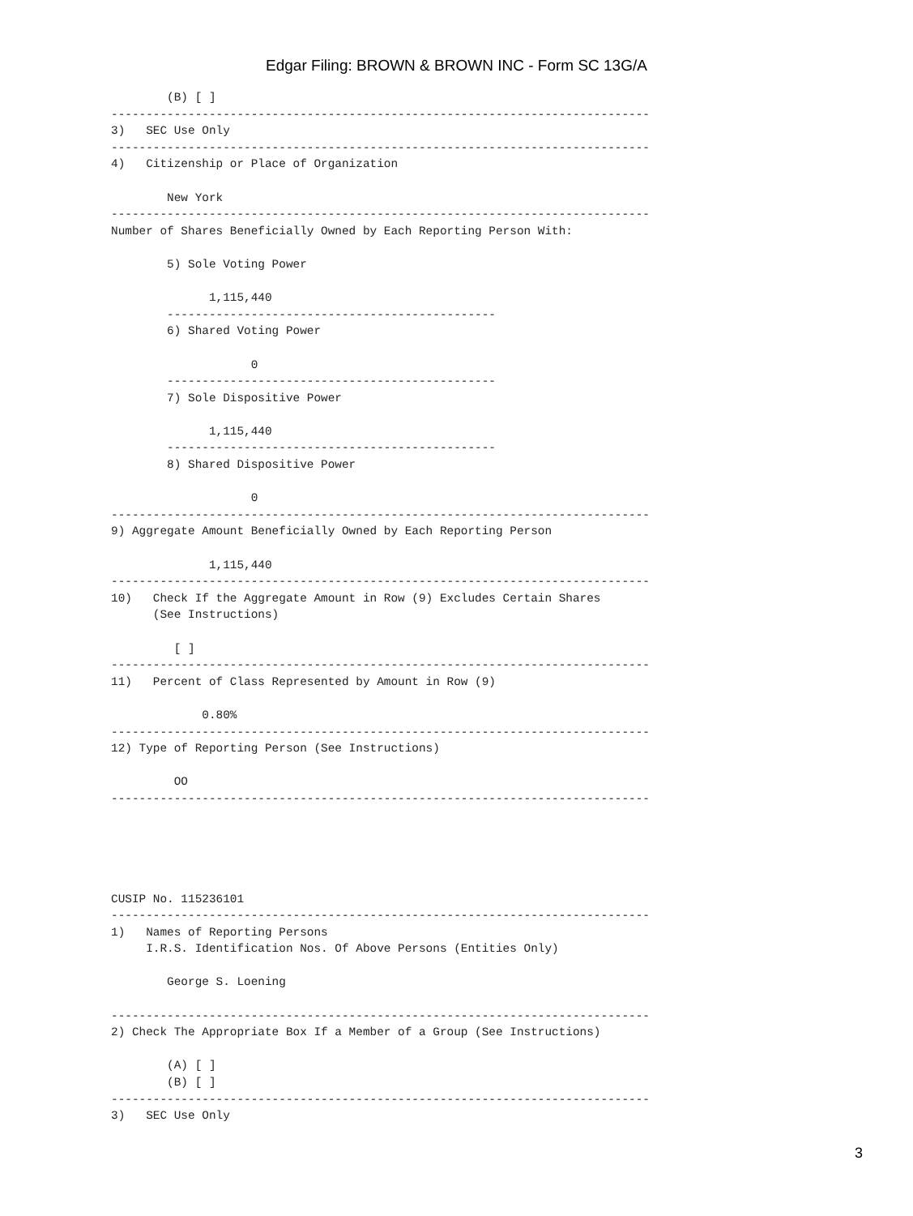Edgar Filing: BROWN & BROWN INC - Form SC 13G/A
        (B) [ ]
-----------------------------------------------------------------------------
3)   SEC Use Only
-----------------------------------------------------------------------------
4)   Citizenship or Place of Organization

        New York
-----------------------------------------------------------------------------
Number of Shares Beneficially Owned by Each Reporting Person With:

        5) Sole Voting Power

              1,115,440
        -----------------------------------------------
        6) Shared Voting Power

                    0
        -----------------------------------------------
        7) Sole Dispositive Power

              1,115,440
        -----------------------------------------------
        8) Shared Dispositive Power

                    0
-----------------------------------------------------------------------------
9) Aggregate Amount Beneficially Owned by Each Reporting Person

              1,115,440
-----------------------------------------------------------------------------
10)   Check If the Aggregate Amount in Row (9) Excludes Certain Shares
      (See Instructions)

         [ ]
-----------------------------------------------------------------------------
11)   Percent of Class Represented by Amount in Row (9)

             0.80%
-----------------------------------------------------------------------------
12) Type of Reporting Person (See Instructions)

         OO
-----------------------------------------------------------------------------





CUSIP No. 115236101
-----------------------------------------------------------------------------
1)   Names of Reporting Persons
     I.R.S. Identification Nos. Of Above Persons (Entities Only)

        George S. Loening

-----------------------------------------------------------------------------
2) Check The Appropriate Box If a Member of a Group (See Instructions)

        (A) [ ]
        (B) [ ]
-----------------------------------------------------------------------------
3)   SEC Use Only
3